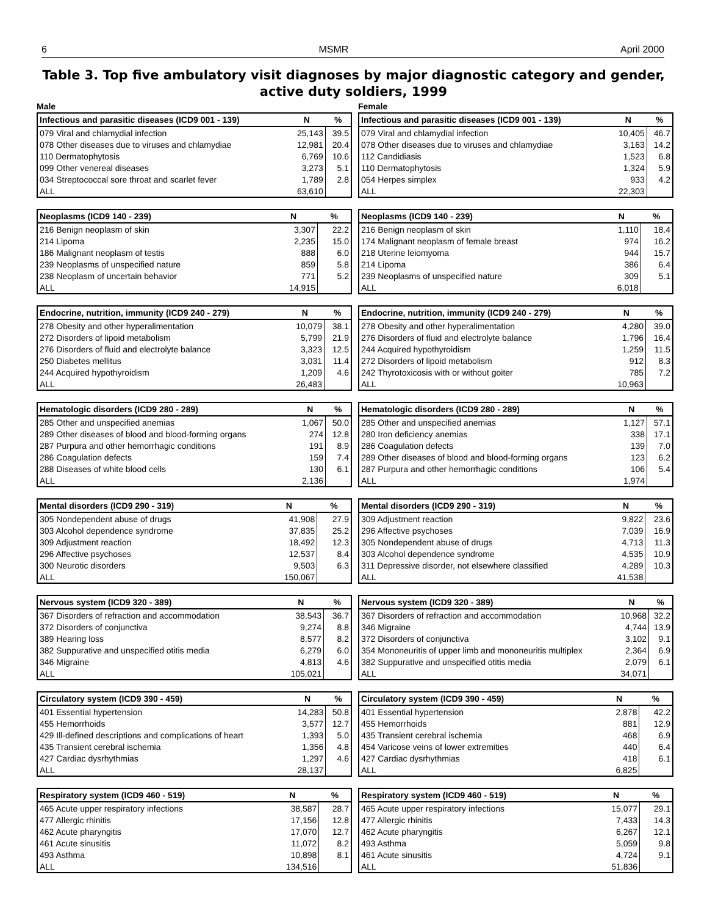6 MSMR April 2000
Table 3. Top five ambulatory visit diagnoses by major diagnostic category and gender, active duty soldiers, 1999
Male
| Infectious and parasitic diseases (ICD9 001 - 139) | N | % |
| --- | --- | --- |
| 079 Viral and chlamydial infection | 25,143 | 39.5 |
| 078 Other diseases due to viruses and chlamydiae | 12,981 | 20.4 |
| 110 Dermatophytosis | 6,769 | 10.6 |
| 099 Other venereal diseases | 3,273 | 5.1 |
| 034 Streptococcal sore throat and scarlet fever | 1,789 | 2.8 |
| ALL | 63,610 | |
| Neoplasms (ICD9 140 - 239) | N | % |
| --- | --- | --- |
| 216 Benign neoplasm of skin | 3,307 | 22.2 |
| 214 Lipoma | 2,235 | 15.0 |
| 186 Malignant neoplasm of testis | 888 | 6.0 |
| 239 Neoplasms of unspecified nature | 859 | 5.8 |
| 238 Neoplasm of uncertain behavior | 771 | 5.2 |
| ALL | 14,915 | |
| Endocrine, nutrition, immunity (ICD9 240 - 279) | N | % |
| --- | --- | --- |
| 278 Obesity and other hyperalimentation | 10,079 | 38.1 |
| 272 Disorders of lipoid metabolism | 5,799 | 21.9 |
| 276 Disorders of fluid and electrolyte balance | 3,323 | 12.5 |
| 250 Diabetes mellitus | 3,031 | 11.4 |
| 244 Acquired hypothyroidism | 1,209 | 4.6 |
| ALL | 26,483 | |
| Hematologic disorders (ICD9 280 - 289) | N | % |
| --- | --- | --- |
| 285 Other and unspecified anemias | 1,067 | 50.0 |
| 289 Other diseases of blood and blood-forming organs | 274 | 12.8 |
| 287 Purpura and other hemorrhagic conditions | 191 | 8.9 |
| 286 Coagulation defects | 159 | 7.4 |
| 288 Diseases of white blood cells | 130 | 6.1 |
| ALL | 2,136 | |
| Mental disorders (ICD9 290 - 319) | N | % |
| --- | --- | --- |
| 305 Nondependent abuse of drugs | 41,908 | 27.9 |
| 303 Alcohol dependence syndrome | 37,835 | 25.2 |
| 309 Adjustment reaction | 18,492 | 12.3 |
| 296 Affective psychoses | 12,537 | 8.4 |
| 300 Neurotic disorders | 9,503 | 6.3 |
| ALL | 150,067 | |
| Nervous system (ICD9 320 - 389) | N | % |
| --- | --- | --- |
| 367 Disorders of refraction and accommodation | 38,543 | 36.7 |
| 372 Disorders of conjunctiva | 9,274 | 8.8 |
| 389 Hearing loss | 8,577 | 8.2 |
| 382 Suppurative and unspecified otitis media | 6,279 | 6.0 |
| 346 Migraine | 4,813 | 4.6 |
| ALL | 105,021 | |
| Circulatory system (ICD9 390 - 459) | N | % |
| --- | --- | --- |
| 401 Essential hypertension | 14,283 | 50.8 |
| 455 Hemorrhoids | 3,577 | 12.7 |
| 429 Ill-defined descriptions and complications of heart | 1,393 | 5.0 |
| 435 Transient cerebral ischemia | 1,356 | 4.8 |
| 427 Cardiac dysrhythmias | 1,297 | 4.6 |
| ALL | 28,137 | |
| Respiratory system (ICD9 460 - 519) | N | % |
| --- | --- | --- |
| 465 Acute upper respiratory infections | 38,587 | 28.7 |
| 477 Allergic rhinitis | 17,156 | 12.8 |
| 462 Acute pharyngitis | 17,070 | 12.7 |
| 461 Acute sinusitis | 11,072 | 8.2 |
| 493 Asthma | 10,898 | 8.1 |
| ALL | 134,516 | |
Female
| Infectious and parasitic diseases (ICD9 001 - 139) | N | % |
| --- | --- | --- |
| 079 Viral and chlamydial infection | 10,405 | 46.7 |
| 078 Other diseases due to viruses and chlamydiae | 3,163 | 14.2 |
| 112 Candidiasis | 1,523 | 6.8 |
| 110 Dermatophytosis | 1,324 | 5.9 |
| 054 Herpes simplex | 933 | 4.2 |
| ALL | 22,303 | |
| Neoplasms (ICD9 140 - 239) | N | % |
| --- | --- | --- |
| 216 Benign neoplasm of skin | 1,110 | 18.4 |
| 174 Malignant neoplasm of female breast | 974 | 16.2 |
| 218 Uterine leiomyoma | 944 | 15.7 |
| 214 Lipoma | 386 | 6.4 |
| 239 Neoplasms of unspecified nature | 309 | 5.1 |
| ALL | 6,018 | |
| Endocrine, nutrition, immunity (ICD9 240 - 279) | N | % |
| --- | --- | --- |
| 278 Obesity and other hyperalimentation | 4,280 | 39.0 |
| 276 Disorders of fluid and electrolyte balance | 1,796 | 16.4 |
| 244 Acquired hypothyroidism | 1,259 | 11.5 |
| 272 Disorders of lipoid metabolism | 912 | 8.3 |
| 242 Thyrotoxicosis with or without goiter | 785 | 7.2 |
| ALL | 10,963 | |
| Hematologic disorders (ICD9 280 - 289) | N | % |
| --- | --- | --- |
| 285 Other and unspecified anemias | 1,127 | 57.1 |
| 280 Iron deficiency anemias | 338 | 17.1 |
| 286 Coagulation defects | 139 | 7.0 |
| 289 Other diseases of blood and blood-forming organs | 123 | 6.2 |
| 287 Purpura and other hemorrhagic conditions | 106 | 5.4 |
| ALL | 1,974 | |
| Mental disorders (ICD9 290 - 319) | N | % |
| --- | --- | --- |
| 309 Adjustment reaction | 9,822 | 23.6 |
| 296 Affective psychoses | 7,039 | 16.9 |
| 305 Nondependent abuse of drugs | 4,713 | 11.3 |
| 303 Alcohol dependence syndrome | 4,535 | 10.9 |
| 311 Depressive disorder, not elsewhere classified | 4,289 | 10.3 |
| ALL | 41,538 | |
| Nervous system (ICD9 320 - 389) | N | % |
| --- | --- | --- |
| 367 Disorders of refraction and accommodation | 10,968 | 32.2 |
| 346 Migraine | 4,744 | 13.9 |
| 372 Disorders of conjunctiva | 3,102 | 9.1 |
| 354 Mononeuritis of upper limb and mononeuritis multiplex | 2,364 | 6.9 |
| 382 Suppurative and unspecified otitis media | 2,079 | 6.1 |
| ALL | 34,071 | |
| Circulatory system (ICD9 390 - 459) | N | % |
| --- | --- | --- |
| 401 Essential hypertension | 2,878 | 42.2 |
| 455 Hemorrhoids | 881 | 12.9 |
| 435 Transient cerebral ischemia | 468 | 6.9 |
| 454 Varicose veins of lower extremities | 440 | 6.4 |
| 427 Cardiac dysrhythmias | 418 | 6.1 |
| ALL | 6,825 | |
| Respiratory system (ICD9 460 - 519) | N | % |
| --- | --- | --- |
| 465 Acute upper respiratory infections | 15,077 | 29.1 |
| 477 Allergic rhinitis | 7,433 | 14.3 |
| 462 Acute pharyngitis | 6,267 | 12.1 |
| 493 Asthma | 5,059 | 9.8 |
| 461 Acute sinusitis | 4,724 | 9.1 |
| ALL | 51,836 | |